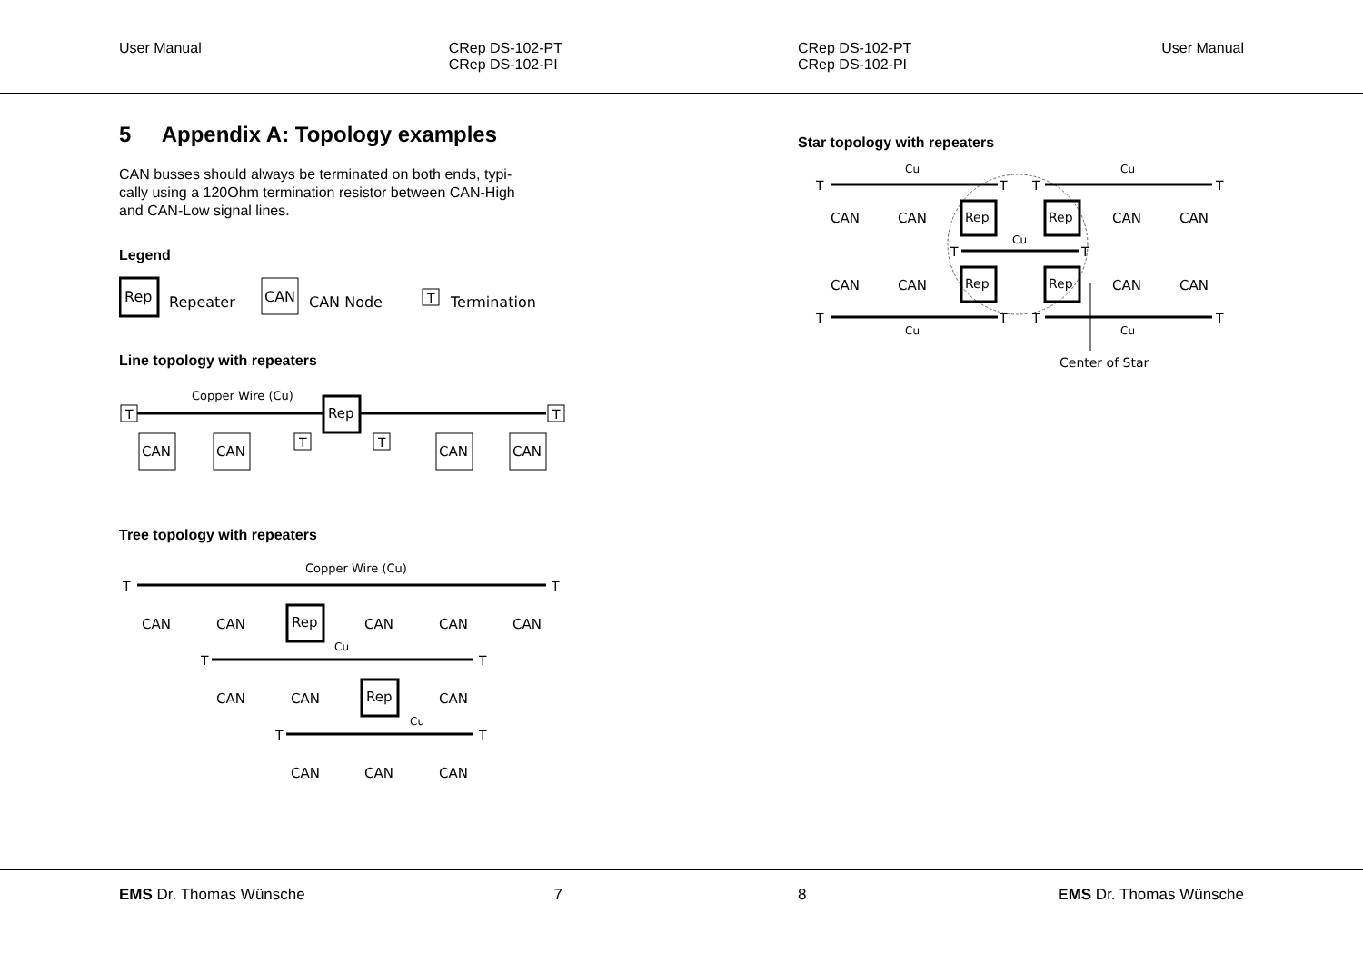User Manual CRep DS-102-PT
CRep DS-102-PI
5 Appendix A: Topology examples
CAN busses should always be terminated on both ends, typi-
cally using a 120Ohm termination resistor between CAN-High
and CAN-Low signal lines.
Legend
Rep
Repeater
CAN
CAN Node
T
Termination
Line topology with repeaters
Copper Wire (Cu)
T
T
Rep
CAN
CAN
CAN
CAN
T
T
Tree topology with repeaters
Copper Wire (Cu)
T
T
CAN
CAN
Rep
CAN
CAN
CAN
Cu
T
T
CAN
CAN
Rep
CAN
Cu
T
T
CAN
CAN
CAN
EMS Dr. Thomas Wünsche 7
CRep DS-102-PT
CRep DS-102-PI User Manual
Star topology with repeaters
Cu
Cu
T
T
T
T
CAN
CAN
Rep
Rep
CAN
CAN
Cu
T
T
CAN
CAN
Rep
Rep
CAN
CAN
T
T
T
T
Cu
Cu
Center of Star
8 EMS Dr. Thomas Wünsche